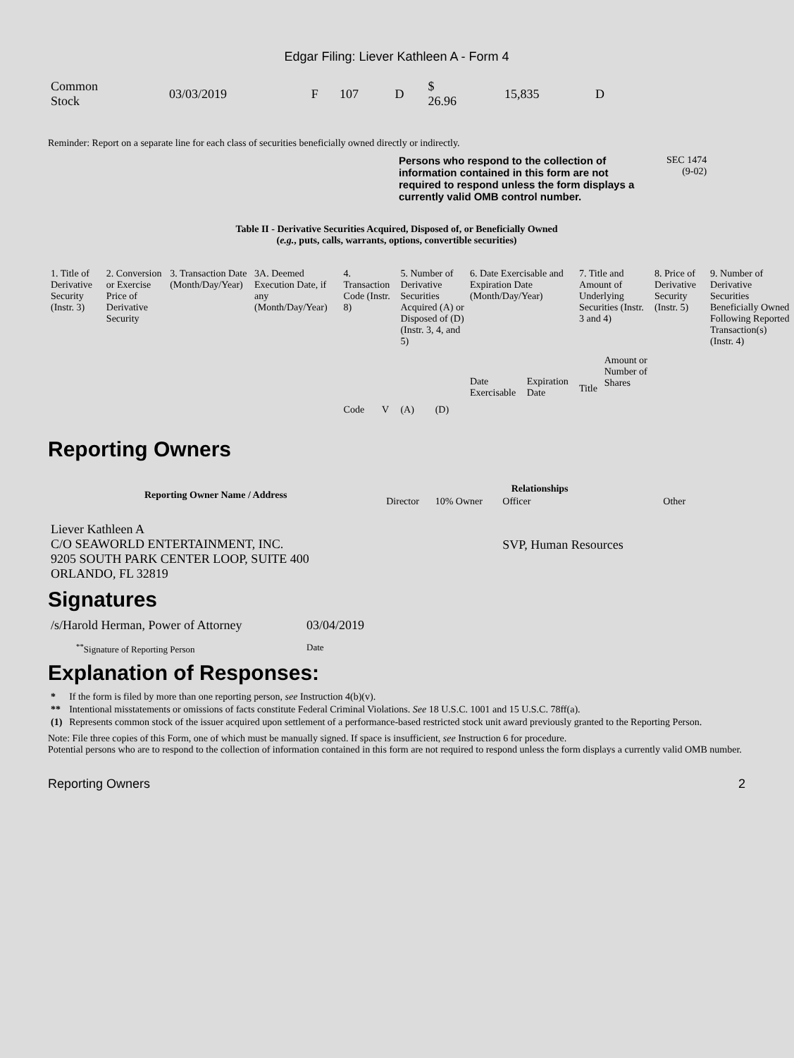Edgar Filing: Liever Kathleen A - Form 4
| Common Stock | 03/03/2019 | F | 107 | D | $ 26.96 | 15,835 | D |
Reminder: Report on a separate line for each class of securities beneficially owned directly or indirectly.
Persons who respond to the collection of information contained in this form are not required to respond unless the form displays a currently valid OMB control number.
SEC 1474
(9-02)
Table II - Derivative Securities Acquired, Disposed of, or Beneficially Owned
(e.g., puts, calls, warrants, options, convertible securities)
| 1. Title of Derivative Security (Instr. 3) | 2. Conversion or Exercise Price of Derivative Security | 3. Transaction Date (Month/Day/Year) | 3A. Deemed Execution Date, if any (Month/Day/Year) | 4. Transaction Code (Instr. 8) | | 5. Number of Derivative Securities Acquired (A) or Disposed of (D) (Instr. 3, 4, and 5) | | 6. Date Exercisable and Expiration Date (Month/Day/Year) | | 7. Title and Amount of Underlying Securities (Instr. 3 and 4) | | 8. Price of Derivative Security (Instr. 5) | 9. Number of Derivative Securities Beneficially Owned Following Reported Transaction(s) (Instr. 4) |
| --- | --- | --- | --- | --- | --- | --- | --- | --- | --- | --- | --- | --- | --- |
| | | | | Code | V | (A) | (D) | Date Exercisable | Expiration Date | Title | Amount or Number of Shares | | |
Reporting Owners
| Reporting Owner Name / Address | Relationships | | | |
| --- | --- | --- | --- | --- |
| | Director | 10% Owner | Officer | Other |
| Liever Kathleen A C/O SEAWORLD ENTERTAINMENT, INC. 9205 SOUTH PARK CENTER LOOP, SUITE 400 ORLANDO, FL 32819 | | | SVP, Human Resources | |
Signatures
| /s/Harold Herman, Power of Attorney | 03/04/2019 |
| <sup>**</sup> Signature of Reporting Person | Date |
Explanation of Responses:
| * | If the form is filed by more than one reporting person, see Instruction 4(b)(v). |
| ** | Intentional misstatements or omissions of facts constitute Federal Criminal Violations. See 18 U.S.C. 1001 and 15 U.S.C. 78ff(a). |
| (1) | Represents common stock of the issuer acquired upon settlement of a performance-based restricted stock unit award previously granted to the Reporting Person. |
Note: File three copies of this Form, one of which must be manually signed. If space is insufficient, see Instruction 6 for procedure.
Potential persons who are to respond to the collection of information contained in this form are not required to respond unless the form displays a currently valid OMB number.
Reporting Owners 2